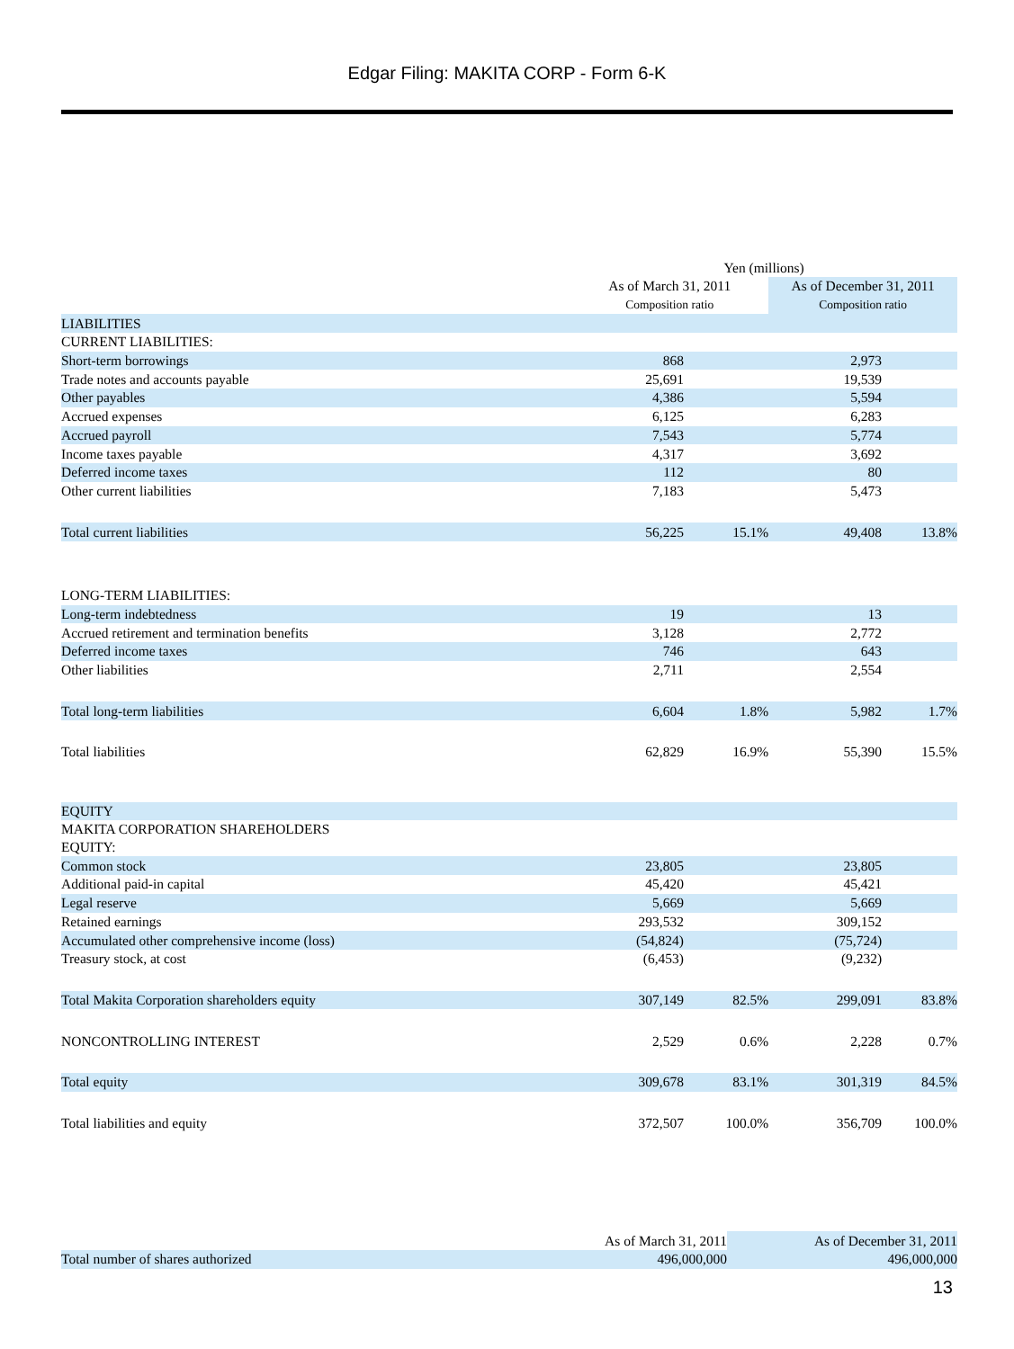Edgar Filing: MAKITA CORP - Form 6-K
| | Yen (millions) | | | |
| --- | --- | --- | --- | --- |
| | As of March 31, 2011 Composition ratio | | As of December 31, 2011 Composition ratio | |
| LIABILITIES | | | | |
| CURRENT LIABILITIES: | | | | |
| Short-term borrowings | 868 | | 2,973 | |
| Trade notes and accounts payable | 25,691 | | 19,539 | |
| Other payables | 4,386 | | 5,594 | |
| Accrued expenses | 6,125 | | 6,283 | |
| Accrued payroll | 7,543 | | 5,774 | |
| Income taxes payable | 4,317 | | 3,692 | |
| Deferred income taxes | 112 | | 80 | |
| Other current liabilities | 7,183 | | 5,473 | |
| Total current liabilities | 56,225 | 15.1% | 49,408 | 13.8% |
| LONG-TERM LIABILITIES: | | | | |
| Long-term indebtedness | 19 | | 13 | |
| Accrued retirement and termination benefits | 3,128 | | 2,772 | |
| Deferred income taxes | 746 | | 643 | |
| Other liabilities | 2,711 | | 2,554 | |
| Total long-term liabilities | 6,604 | 1.8% | 5,982 | 1.7% |
| Total liabilities | 62,829 | 16.9% | 55,390 | 15.5% |
| EQUITY | | | | |
| MAKITA CORPORATION SHAREHOLDERS EQUITY: | | | | |
| Common stock | 23,805 | | 23,805 | |
| Additional paid-in capital | 45,420 | | 45,421 | |
| Legal reserve | 5,669 | | 5,669 | |
| Retained earnings | 293,532 | | 309,152 | |
| Accumulated other comprehensive income (loss) | (54,824) | | (75,724) | |
| Treasury stock, at cost | (6,453) | | (9,232) | |
| Total Makita Corporation shareholders equity | 307,149 | 82.5% | 299,091 | 83.8% |
| NONCONTROLLING INTEREST | 2,529 | 0.6% | 2,228 | 0.7% |
| Total equity | 309,678 | 83.1% | 301,319 | 84.5% |
| Total liabilities and equity | 372,507 | 100.0% | 356,709 | 100.0% |
| | As of March 31, 2011 | As of December 31, 2011 |
| --- | --- | --- |
| Total number of shares authorized | 496,000,000 | 496,000,000 |
13